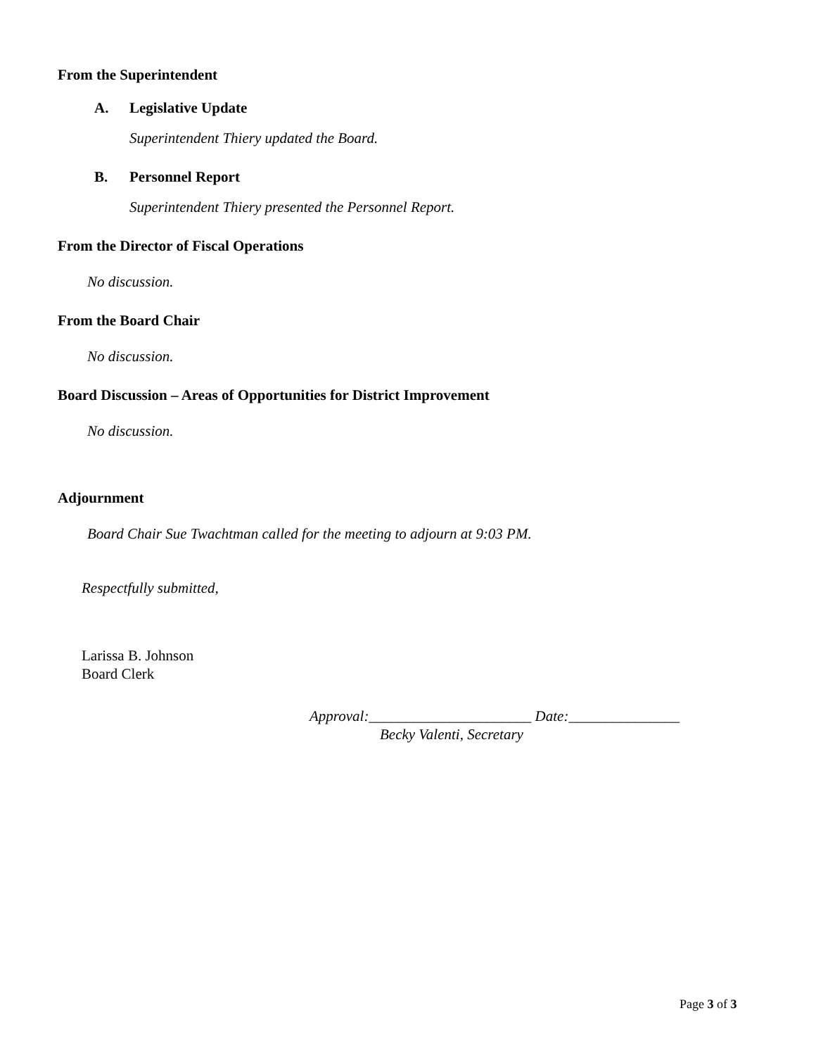From the Superintendent
A. Legislative Update
Superintendent Thiery updated the Board.
B. Personnel Report
Superintendent Thiery presented the Personnel Report.
From the Director of Fiscal Operations
No discussion.
From the Board Chair
No discussion.
Board Discussion – Areas of Opportunities for District Improvement
No discussion.
Adjournment
Board Chair Sue Twachtman called for the meeting to adjourn at 9:03 PM.
Respectfully submitted,
Larissa B. Johnson
Board Clerk
Approval:______________________ Date:_______________
Becky Valenti, Secretary
Page 3 of 3